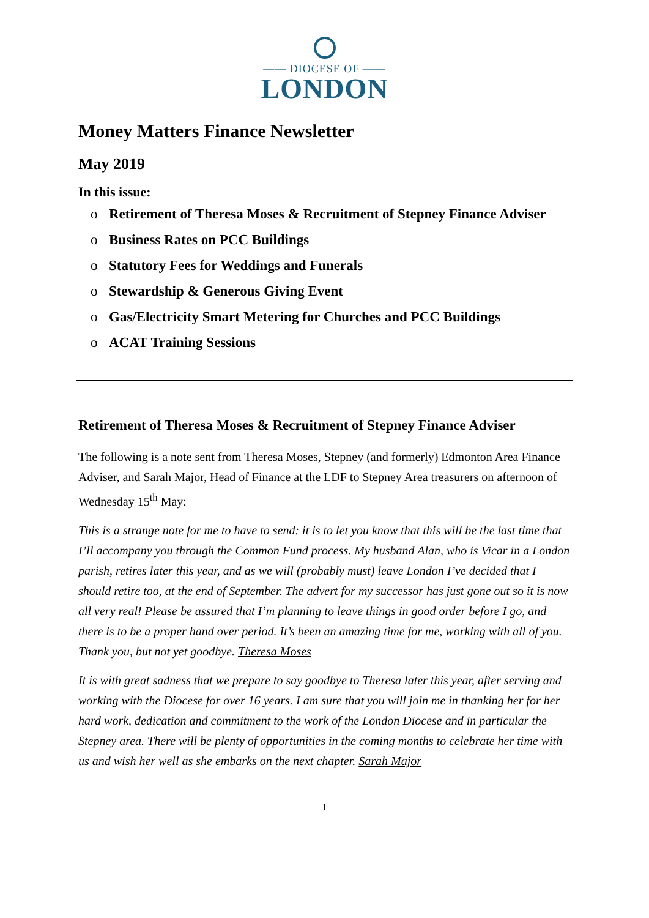—— DIOCESE OF ——
LONDON
Money Matters Finance Newsletter
May 2019
In this issue:
o Retirement of Theresa Moses & Recruitment of Stepney Finance Adviser
o Business Rates on PCC Buildings
o Statutory Fees for Weddings and Funerals
o Stewardship & Generous Giving Event
o Gas/Electricity Smart Metering for Churches and PCC Buildings
o ACAT Training Sessions
Retirement of Theresa Moses & Recruitment of Stepney Finance Adviser
The following is a note sent from Theresa Moses, Stepney (and formerly) Edmonton Area Finance Adviser, and Sarah Major, Head of Finance at the LDF to Stepney Area treasurers on afternoon of Wednesday 15<sup>th</sup> May:
This is a strange note for me to have to send: it is to let you know that this will be the last time that I’ll accompany you through the Common Fund process. My husband Alan, who is Vicar in a London parish, retires later this year, and as we will (probably must) leave London I’ve decided that I should retire too, at the end of September. The advert for my successor has just gone out so it is now all very real! Please be assured that I’m planning to leave things in good order before I go, and there is to be a proper hand over period. It’s been an amazing time for me, working with all of you. Thank you, but not yet goodbye. Theresa Moses
It is with great sadness that we prepare to say goodbye to Theresa later this year, after serving and working with the Diocese for over 16 years. I am sure that you will join me in thanking her for her hard work, dedication and commitment to the work of the London Diocese and in particular the Stepney area. There will be plenty of opportunities in the coming months to celebrate her time with us and wish her well as she embarks on the next chapter. Sarah Major
1